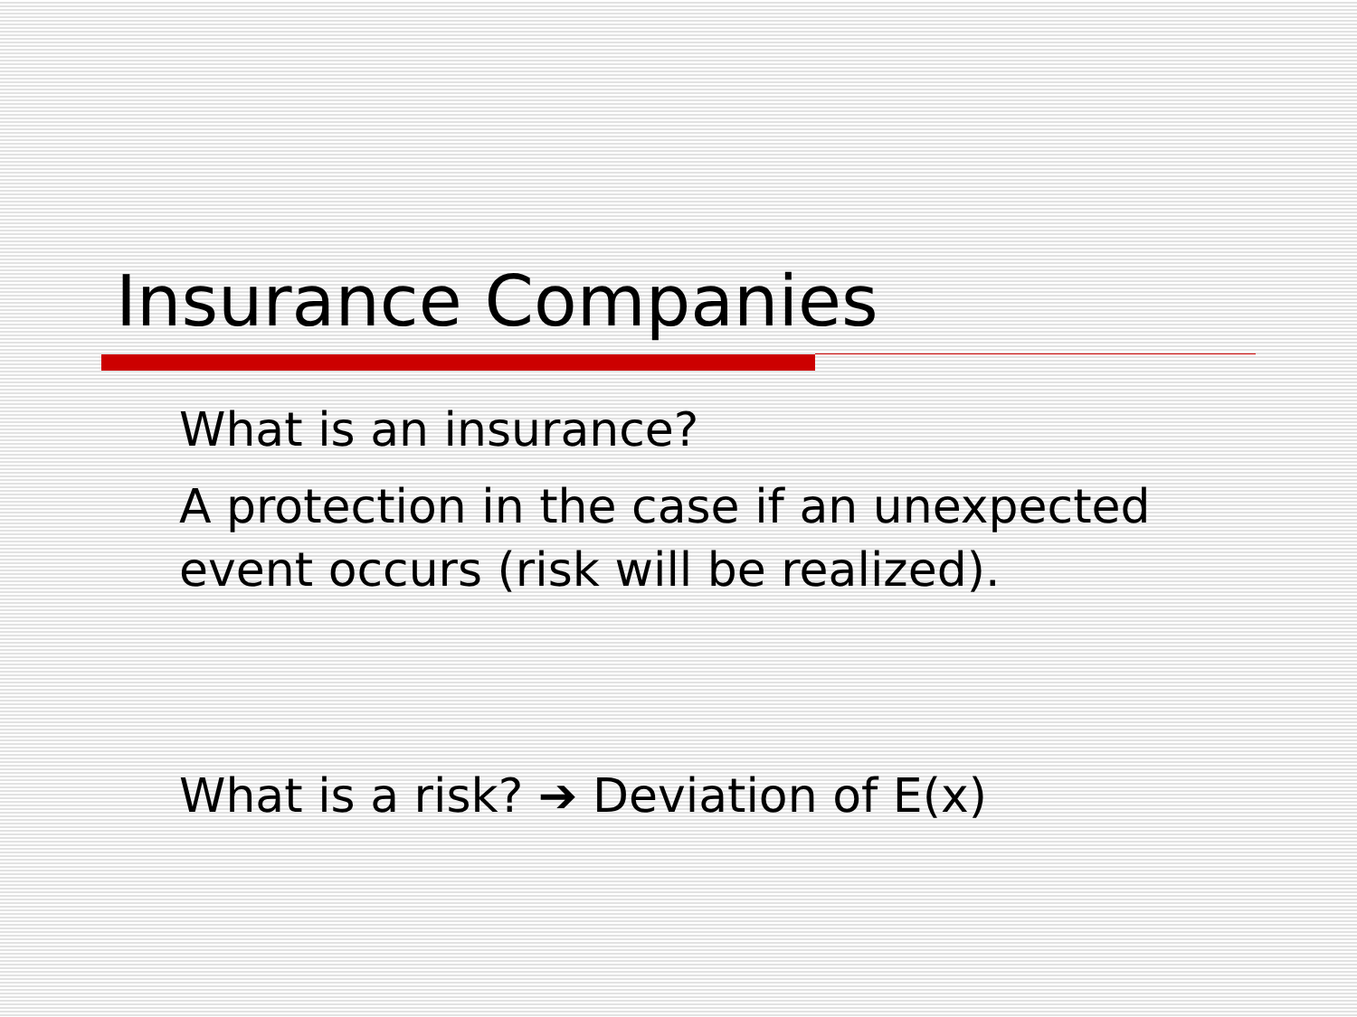Insurance Companies
What is an insurance?
A protection in the case if an unexpected event occurs (risk will be realized).
What is a risk? ➔ Deviation of E(x)